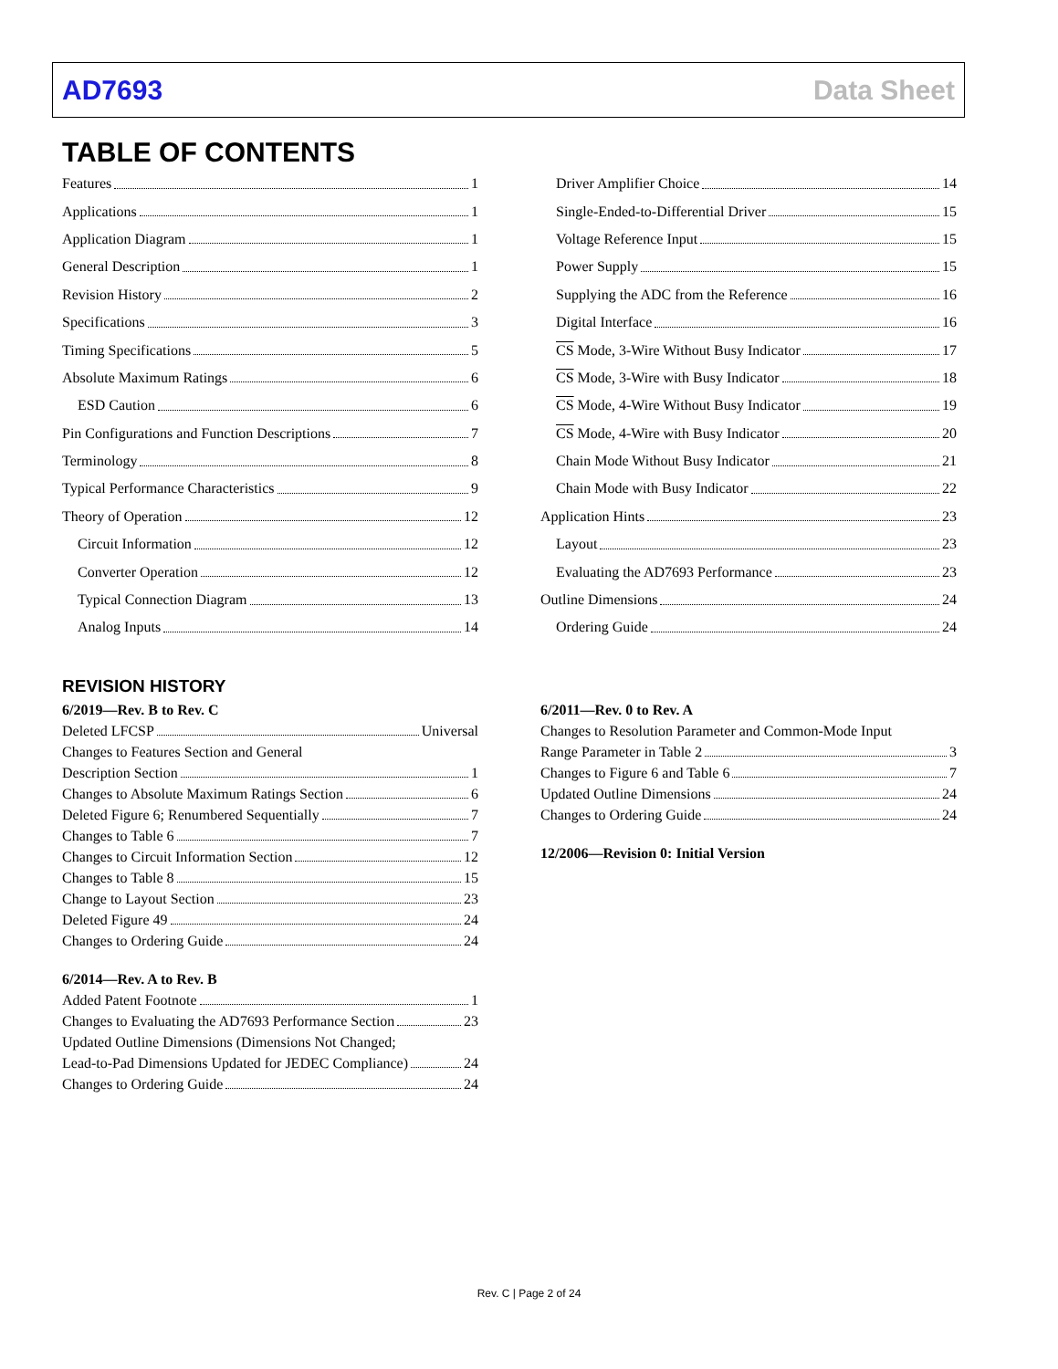AD7693 Data Sheet
TABLE OF CONTENTS
Features 1
Applications 1
Application Diagram 1
General Description 1
Revision History 2
Specifications 3
Timing Specifications 5
Absolute Maximum Ratings 6
ESD Caution 6
Pin Configurations and Function Descriptions 7
Terminology 8
Typical Performance Characteristics 9
Theory of Operation 12
Circuit Information 12
Converter Operation 12
Typical Connection Diagram 13
Analog Inputs 14
Driver Amplifier Choice 14
Single-Ended-to-Differential Driver 15
Voltage Reference Input 15
Power Supply 15
Supplying the ADC from the Reference 16
Digital Interface 16
CS Mode, 3-Wire Without Busy Indicator 17
CS Mode, 3-Wire with Busy Indicator 18
CS Mode, 4-Wire Without Busy Indicator 19
CS Mode, 4-Wire with Busy Indicator 20
Chain Mode Without Busy Indicator 21
Chain Mode with Busy Indicator 22
Application Hints 23
Layout 23
Evaluating the AD7693 Performance 23
Outline Dimensions 24
Ordering Guide 24
REVISION HISTORY
6/2019—Rev. B to Rev. C
Deleted LFCSP Universal
Changes to Features Section and General
Description Section 1
Changes to Absolute Maximum Ratings Section 6
Deleted Figure 6; Renumbered Sequentially 7
Changes to Table 6 7
Changes to Circuit Information Section 12
Changes to Table 8 15
Change to Layout Section 23
Deleted Figure 49 24
Changes to Ordering Guide 24
6/2014—Rev. A to Rev. B
Added Patent Footnote 1
Changes to Evaluating the AD7693 Performance Section 23
Updated Outline Dimensions (Dimensions Not Changed;
Lead-to-Pad Dimensions Updated for JEDEC Compliance) 24
Changes to Ordering Guide 24
6/2011—Rev. 0 to Rev. A
Changes to Resolution Parameter and Common-Mode Input
Range Parameter in Table 2 3
Changes to Figure 6 and Table 6 7
Updated Outline Dimensions 24
Changes to Ordering Guide 24
12/2006—Revision 0: Initial Version
Rev. C | Page 2 of 24